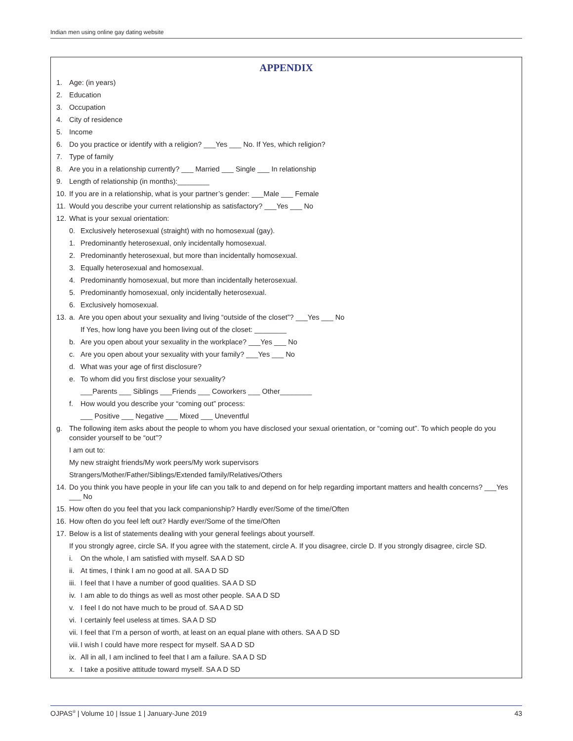Indian men using online gay dating website
APPENDIX
1. Age: (in years)
2. Education
3. Occupation
4. City of residence
5. Income
6. Do you practice or identify with a religion? ___Yes ___ No. If Yes, which religion?
7. Type of family
8. Are you in a relationship currently? ___ Married ___ Single ___ In relationship
9. Length of relationship (in months):________
10. If you are in a relationship, what is your partner’s gender: ___Male ___ Female
11. Would you describe your current relationship as satisfactory? ___Yes ___ No
12. What is your sexual orientation:
0. Exclusively heterosexual (straight) with no homosexual (gay).
1. Predominantly heterosexual, only incidentally homosexual.
2. Predominantly heterosexual, but more than incidentally homosexual.
3. Equally heterosexual and homosexual.
4. Predominantly homosexual, but more than incidentally heterosexual.
5. Predominantly homosexual, only incidentally heterosexual.
6. Exclusively homosexual.
13. a. Are you open about your sexuality and living “outside of the closet”? ___Yes ___ No
If Yes, how long have you been living out of the closet: ________
b. Are you open about your sexuality in the workplace? ___Yes ___ No
c. Are you open about your sexuality with your family? ___Yes ___ No
d. What was your age of first disclosure?
e. To whom did you first disclose your sexuality?
___Parents ___ Siblings ___Friends ___ Coworkers ___ Other________
f. How would you describe your “coming out” process:
___ Positive ___ Negative ___ Mixed ___ Uneventful
g. The following item asks about the people to whom you have disclosed your sexual orientation, or “coming out”. To which people do you consider yourself to be “out”?
I am out to:
My new straight friends/My work peers/My work supervisors
Strangers/Mother/Father/Siblings/Extended family/Relatives/Others
14. Do you think you have people in your life can you talk to and depend on for help regarding important matters and health concerns? ___Yes ___ No
15. How often do you feel that you lack companionship? Hardly ever/Some of the time/Often
16. How often do you feel left out? Hardly ever/Some of the time/Often
17. Below is a list of statements dealing with your general feelings about yourself.
If you strongly agree, circle SA. If you agree with the statement, circle A. If you disagree, circle D. If you strongly disagree, circle SD.
i. On the whole, I am satisfied with myself. SA A D SD
ii. At times, I think I am no good at all. SA A D SD
iii. I feel that I have a number of good qualities. SA A D SD
iv. I am able to do things as well as most other people. SA A D SD
v. I feel I do not have much to be proud of. SA A D SD
vi. I certainly feel useless at times. SA A D SD
vii. I feel that I’m a person of worth, at least on an equal plane with others. SA A D SD
viii. I wish I could have more respect for myself. SA A D SD
ix. All in all, I am inclined to feel that I am a failure. SA A D SD
x. I take a positive attitude toward myself. SA A D SD
OJPAS<sup>®</sup> | Volume 10 | Issue 1 | January-June 2019 43